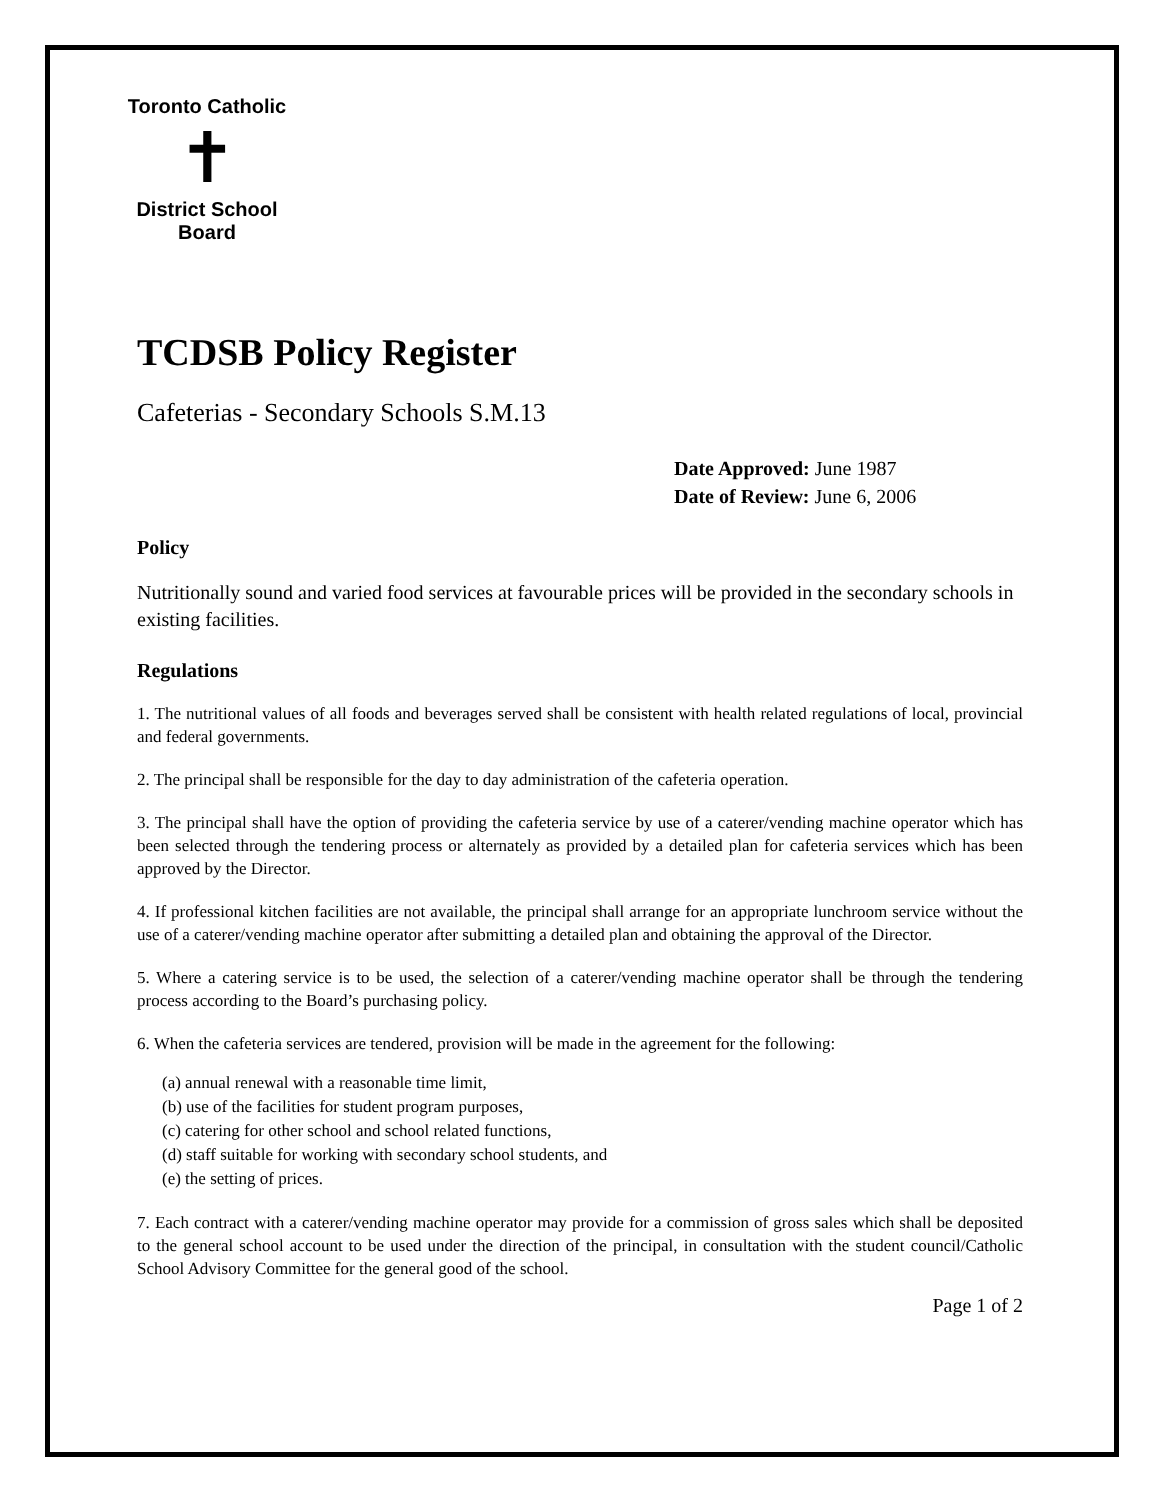Toronto Catholic
✝
District School Board
TCDSB Policy Register
Cafeterias - Secondary Schools S.M.13
Date Approved: June 1987
Date of Review: June 6, 2006
Policy
Nutritionally sound and varied food services at favourable prices will be provided in the secondary schools in existing facilities.
Regulations
1. The nutritional values of all foods and beverages served shall be consistent with health related regulations of local, provincial and federal governments.
2. The principal shall be responsible for the day to day administration of the cafeteria operation.
3. The principal shall have the option of providing the cafeteria service by use of a caterer/vending machine operator which has been selected through the tendering process or alternately as provided by a detailed plan for cafeteria services which has been approved by the Director.
4. If professional kitchen facilities are not available, the principal shall arrange for an appropriate lunchroom service without the use of a caterer/vending machine operator after submitting a detailed plan and obtaining the approval of the Director.
5. Where a catering service is to be used, the selection of a caterer/vending machine operator shall be through the tendering process according to the Board’s purchasing policy.
6. When the cafeteria services are tendered, provision will be made in the agreement for the following:
(a) annual renewal with a reasonable time limit,
(b) use of the facilities for student program purposes,
(c) catering for other school and school related functions,
(d) staff suitable for working with secondary school students, and
(e) the setting of prices.
7. Each contract with a caterer/vending machine operator may provide for a commission of gross sales which shall be deposited to the general school account to be used under the direction of the principal, in consultation with the student council/Catholic School Advisory Committee for the general good of the school.
Page 1 of 2